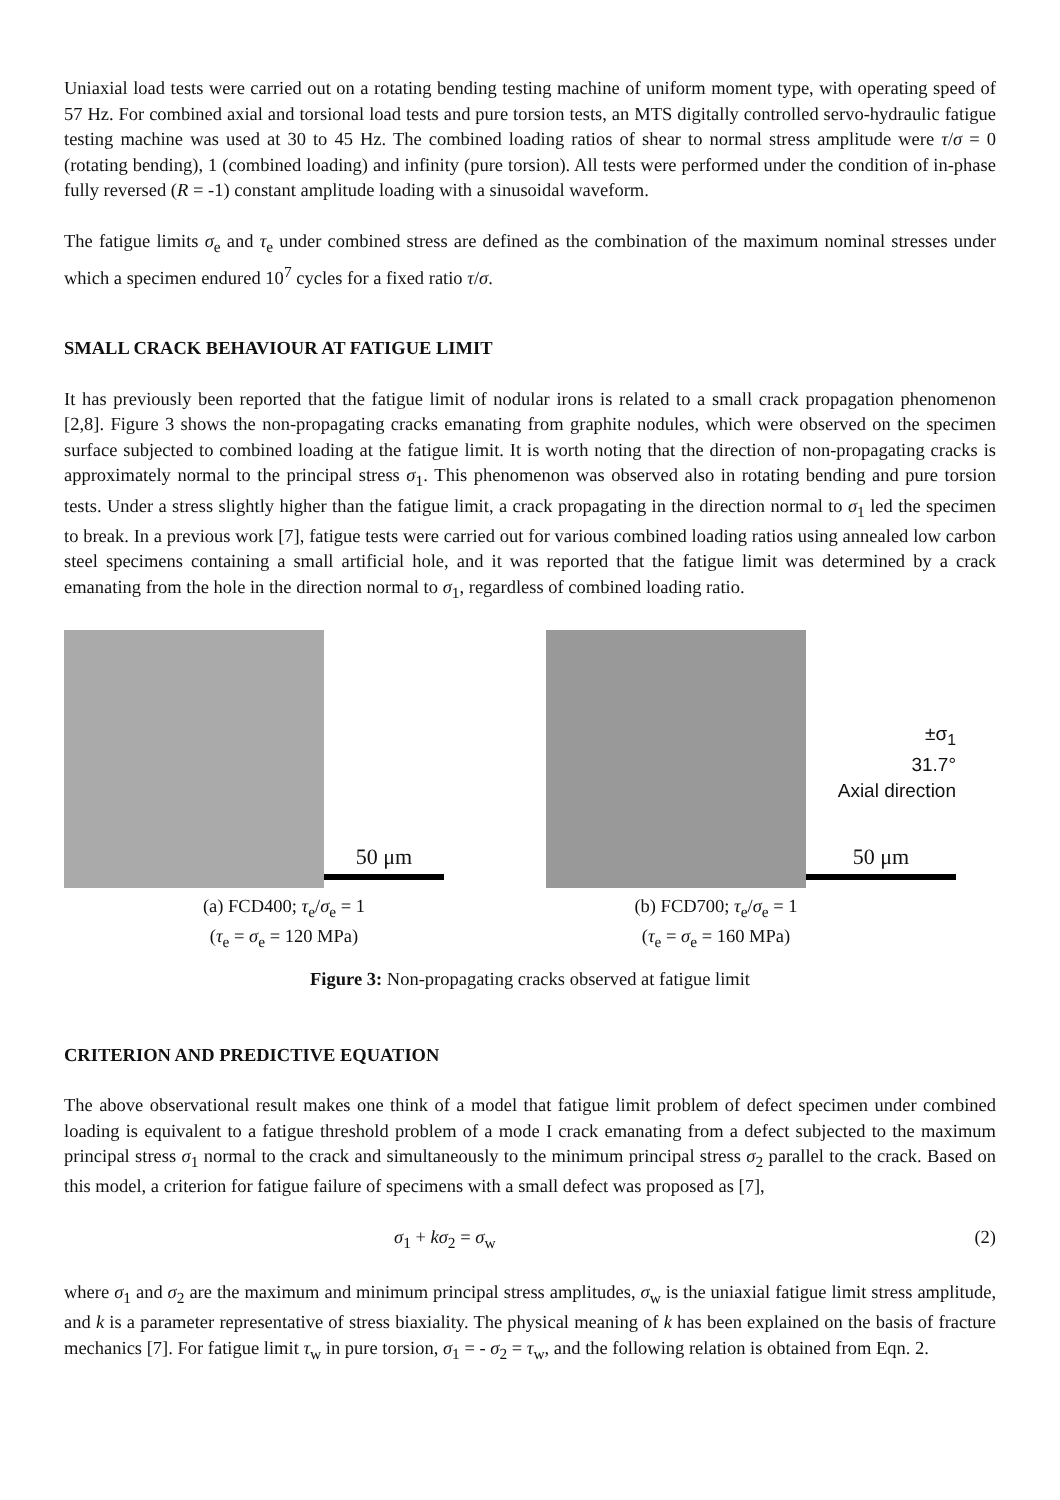Uniaxial load tests were carried out on a rotating bending testing machine of uniform moment type, with operating speed of 57 Hz. For combined axial and torsional load tests and pure torsion tests, an MTS digitally controlled servo-hydraulic fatigue testing machine was used at 30 to 45 Hz. The combined loading ratios of shear to normal stress amplitude were τ/σ = 0 (rotating bending), 1 (combined loading) and infinity (pure torsion). All tests were performed under the condition of in-phase fully reversed (R = -1) constant amplitude loading with a sinusoidal waveform.
The fatigue limits σ<sub>e</sub> and τ<sub>e</sub> under combined stress are defined as the combination of the maximum nominal stresses under which a specimen endured 10<sup>7</sup> cycles for a fixed ratio τ/σ.
SMALL CRACK BEHAVIOUR AT FATIGUE LIMIT
It has previously been reported that the fatigue limit of nodular irons is related to a small crack propagation phenomenon [2,8]. Figure 3 shows the non-propagating cracks emanating from graphite nodules, which were observed on the specimen surface subjected to combined loading at the fatigue limit. It is worth noting that the direction of non-propagating cracks is approximately normal to the principal stress σ<sub>1</sub>. This phenomenon was observed also in rotating bending and pure torsion tests. Under a stress slightly higher than the fatigue limit, a crack propagating in the direction normal to σ<sub>1</sub> led the specimen to break. In a previous work [7], fatigue tests were carried out for various combined loading ratios using annealed low carbon steel specimens containing a small artificial hole, and it was reported that the fatigue limit was determined by a crack emanating from the hole in the direction normal to σ<sub>1</sub>, regardless of combined loading ratio.
50 μm
(a) FCD400; τ<sub>e</sub>/σ<sub>e</sub> = 1
(τ<sub>e</sub> = σ<sub>e</sub> = 120 MPa)
±σ<sub>1</sub>
31.7°
Axial direction
50 μm
(b) FCD700; τ<sub>e</sub>/σ<sub>e</sub> = 1
(τ<sub>e</sub> = σ<sub>e</sub> = 160 MPa)
Figure 3: Non-propagating cracks observed at fatigue limit
CRITERION AND PREDICTIVE EQUATION
The above observational result makes one think of a model that fatigue limit problem of defect specimen under combined loading is equivalent to a fatigue threshold problem of a mode I crack emanating from a defect subjected to the maximum principal stress σ<sub>1</sub> normal to the crack and simultaneously to the minimum principal stress σ<sub>2</sub> parallel to the crack. Based on this model, a criterion for fatigue failure of specimens with a small defect was proposed as [7],
σ<sub>1</sub> + kσ<sub>2</sub> = σ<sub>w</sub> (2)
where σ<sub>1</sub> and σ<sub>2</sub> are the maximum and minimum principal stress amplitudes, σ<sub>w</sub> is the uniaxial fatigue limit stress amplitude, and k is a parameter representative of stress biaxiality. The physical meaning of k has been explained on the basis of fracture mechanics [7]. For fatigue limit τ<sub>w</sub> in pure torsion, σ<sub>1</sub> = - σ<sub>2</sub> = τ<sub>w</sub>, and the following relation is obtained from Eqn. 2.